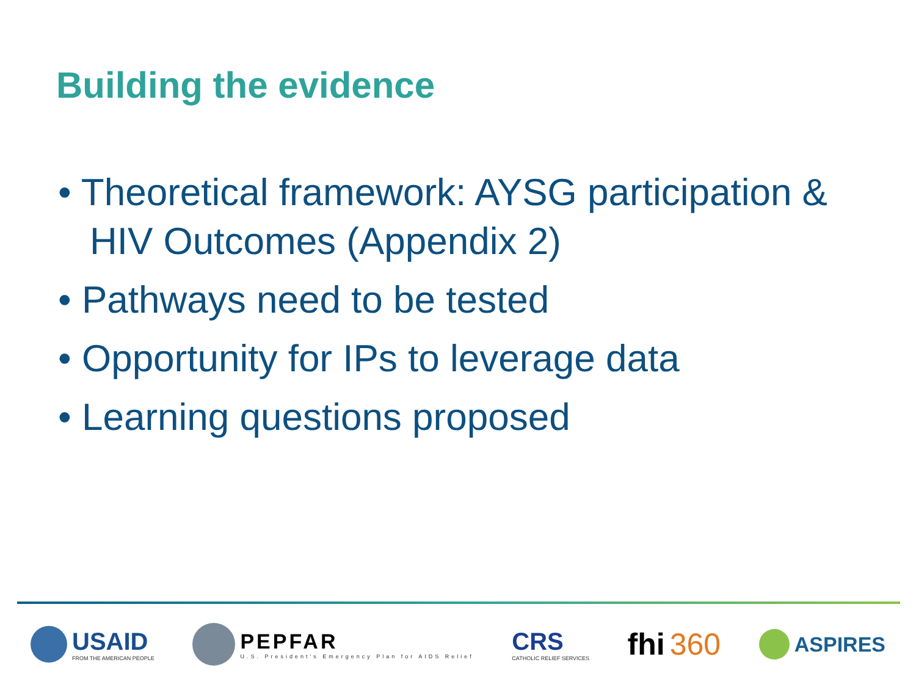Building the evidence
• Theoretical framework: AYSG participation & HIV Outcomes (Appendix 2)
• Pathways need to be tested
• Opportunity for IPs to leverage data
• Learning questions proposed
USAID
FROM THE AMERICAN PEOPLE
PEPFAR
U.S. President's Emergency Plan for AIDS Relief
CRS
CATHOLIC RELIEF SERVICES
fhi 360
ASPIRES